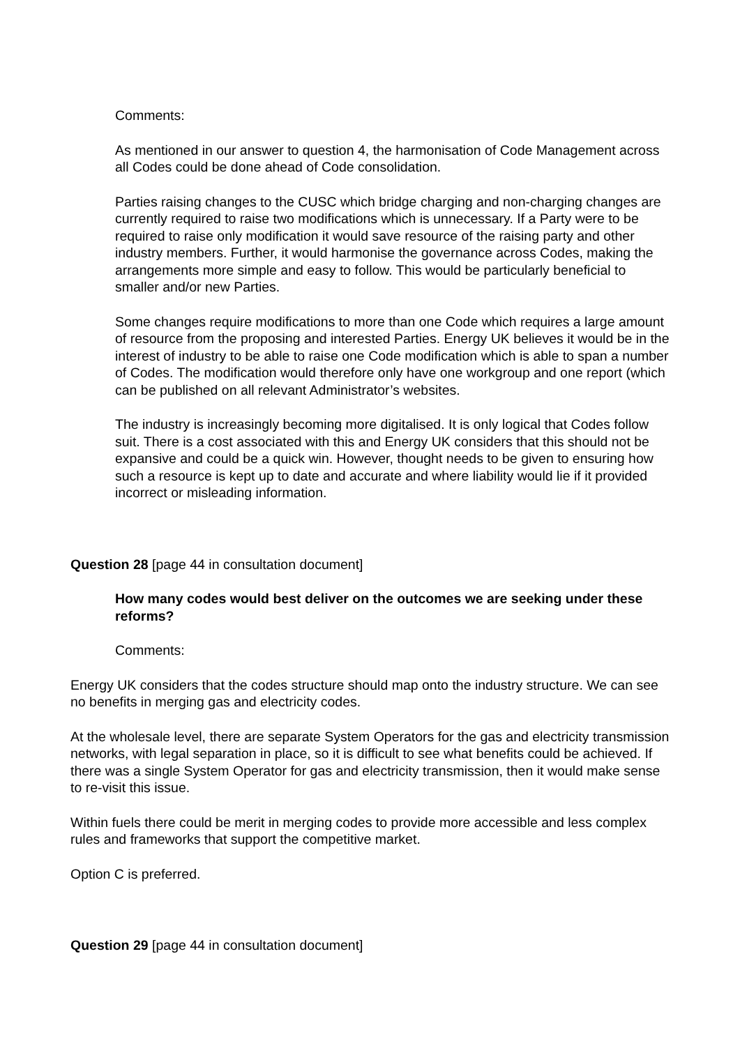Comments:
As mentioned in our answer to question 4, the harmonisation of Code Management across all Codes could be done ahead of Code consolidation.
Parties raising changes to the CUSC which bridge charging and non-charging changes are currently required to raise two modifications which is unnecessary. If a Party were to be required to raise only modification it would save resource of the raising party and other industry members. Further, it would harmonise the governance across Codes, making the arrangements more simple and easy to follow. This would be particularly beneficial to smaller and/or new Parties.
Some changes require modifications to more than one Code which requires a large amount of resource from the proposing and interested Parties. Energy UK believes it would be in the interest of industry to be able to raise one Code modification which is able to span a number of Codes. The modification would therefore only have one workgroup and one report (which can be published on all relevant Administrator’s websites.
The industry is increasingly becoming more digitalised. It is only logical that Codes follow suit. There is a cost associated with this and Energy UK considers that this should not be expansive and could be a quick win. However, thought needs to be given to ensuring how such a resource is kept up to date and accurate and where liability would lie if it provided incorrect or misleading information.
Question 28 [page 44 in consultation document]
How many codes would best deliver on the outcomes we are seeking under these reforms?
Comments:
Energy UK considers that the codes structure should map onto the industry structure. We can see no benefits in merging gas and electricity codes.
At the wholesale level, there are separate System Operators for the gas and electricity transmission networks, with legal separation in place, so it is difficult to see what benefits could be achieved. If there was a single System Operator for gas and electricity transmission, then it would make sense to re-visit this issue.
Within fuels there could be merit in merging codes to provide more accessible and less complex rules and frameworks that support the competitive market.
Option C is preferred.
Question 29 [page 44 in consultation document]